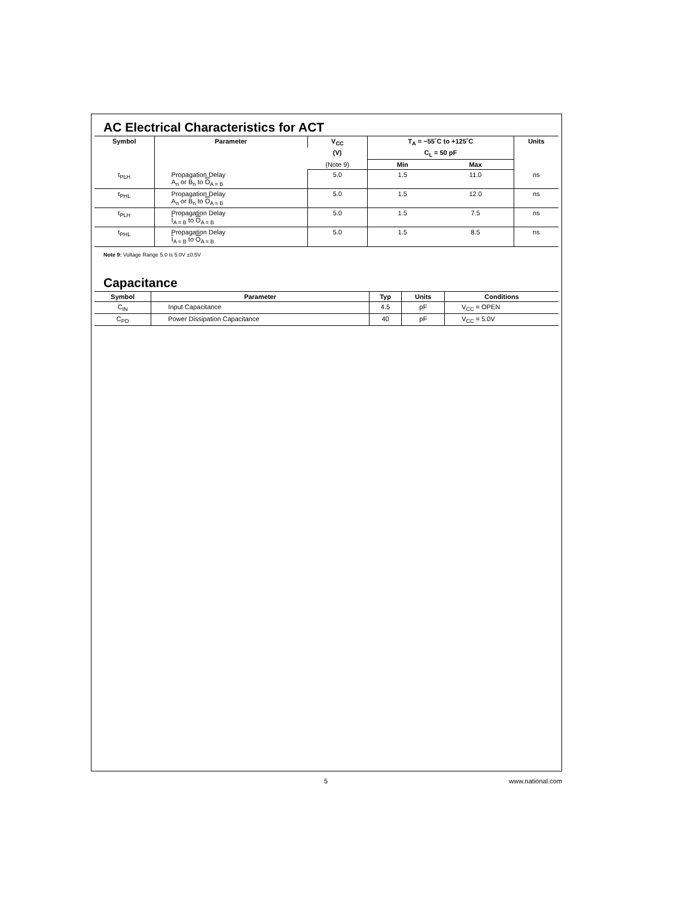AC Electrical Characteristics for ACT
| Symbol | Parameter | V<sub>CC</sub> | T<sub>A</sub> = −55˚C to +125˚C | | Units |
| --- | --- | --- | --- | --- | --- |
| | | (V) | C<sub>L</sub> = 50 pF | | |
| | | (Note 9) | Min | Max | |
| t<sub>PLH</sub> | Propagation Delay A<sub>n</sub> or B<sub>n</sub> to O<sub>A = B</sub> | 5.0 | 1.5 | 11.0 | ns |
| t<sub>PHL</sub> | Propagation Delay A<sub>n</sub> or B<sub>n</sub> to O<sub>A = B</sub> | 5.0 | 1.5 | 12.0 | ns |
| t<sub>PLH</sub> | Propagation Delay I<sub>A = B</sub> to O<sub>A = B</sub> | 5.0 | 1.5 | 7.5 | ns |
| t<sub>PHL</sub> | Propagation Delay I<sub>A = B</sub> to O<sub>A = B</sub> | 5.0 | 1.5 | 8.5 | ns |
Note 9: Voltage Range 5.0 is 5.0V ±0.5V
Capacitance
| Symbol | Parameter | Typ | Units | Conditions |
| --- | --- | --- | --- | --- |
| C<sub>IN</sub> | Input Capacitance | 4.5 | pF | V<sub>CC</sub> = OPEN |
| C<sub>PD</sub> | Power Dissipation Capacitance | 40 | pF | V<sub>CC</sub> = 5.0V |
5 www.national.com